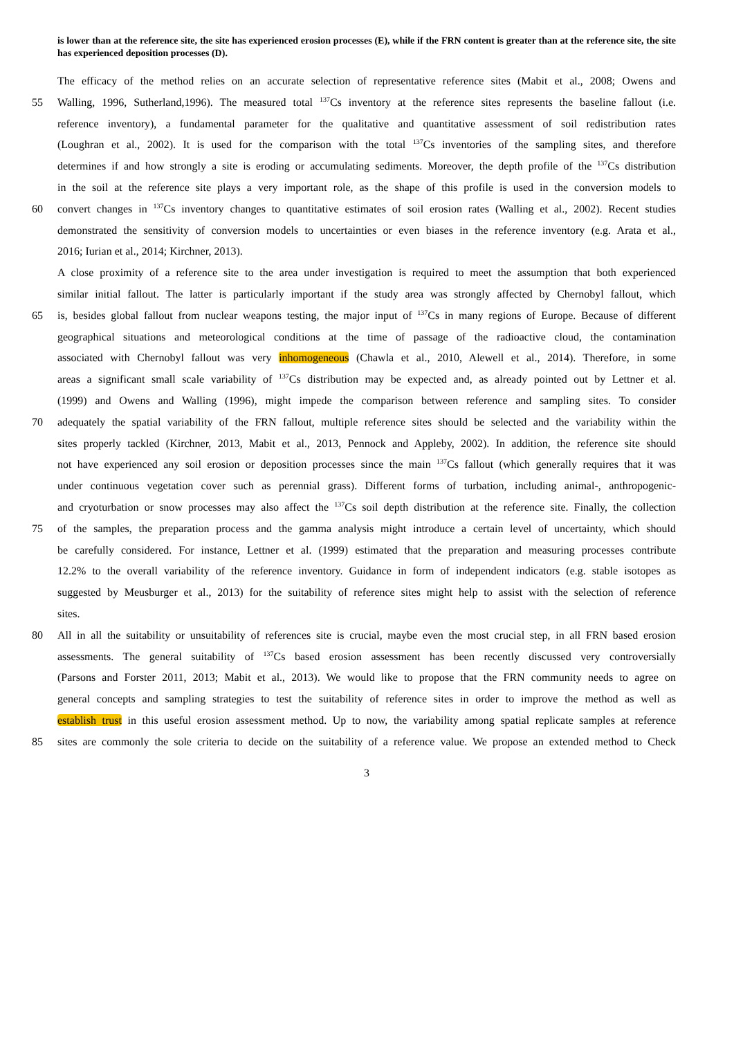is lower than at the reference site, the site has experienced erosion processes (E), while if the FRN content is greater than at the reference site, the site has experienced deposition processes (D).
The efficacy of the method relies on an accurate selection of representative reference sites (Mabit et al., 2008; Owens and
55 Walling, 1996, Sutherland,1996). The measured total <sup>137</sup>Cs inventory at the reference sites represents the baseline fallout (i.e.
reference inventory), a fundamental parameter for the qualitative and quantitative assessment of soil redistribution rates
(Loughran et al., 2002). It is used for the comparison with the total <sup>137</sup>Cs inventories of the sampling sites, and therefore
determines if and how strongly a site is eroding or accumulating sediments. Moreover, the depth profile of the <sup>137</sup>Cs distribution
in the soil at the reference site plays a very important role, as the shape of this profile is used in the conversion models to
60 convert changes in <sup>137</sup>Cs inventory changes to quantitative estimates of soil erosion rates (Walling et al., 2002). Recent studies
demonstrated the sensitivity of conversion models to uncertainties or even biases in the reference inventory (e.g. Arata et al.,
2016; Iurian et al., 2014; Kirchner, 2013).
A close proximity of a reference site to the area under investigation is required to meet the assumption that both experienced
similar initial fallout. The latter is particularly important if the study area was strongly affected by Chernobyl fallout, which
65 is, besides global fallout from nuclear weapons testing, the major input of <sup>137</sup>Cs in many regions of Europe. Because of different
geographical situations and meteorological conditions at the time of passage of the radioactive cloud, the contamination
associated with Chernobyl fallout was very inhomogeneous (Chawla et al., 2010, Alewell et al., 2014). Therefore, in some
areas a significant small scale variability of <sup>137</sup>Cs distribution may be expected and, as already pointed out by Lettner et al.
(1999) and Owens and Walling (1996), might impede the comparison between reference and sampling sites. To consider
70 adequately the spatial variability of the FRN fallout, multiple reference sites should be selected and the variability within the
sites properly tackled (Kirchner, 2013, Mabit et al., 2013, Pennock and Appleby, 2002). In addition, the reference site should
not have experienced any soil erosion or deposition processes since the main <sup>137</sup>Cs fallout (which generally requires that it was
under continuous vegetation cover such as perennial grass). Different forms of turbation, including animal-, anthropogenic-
and cryoturbation or snow processes may also affect the <sup>137</sup>Cs soil depth distribution at the reference site. Finally, the collection
75 of the samples, the preparation process and the gamma analysis might introduce a certain level of uncertainty, which should
be carefully considered. For instance, Lettner et al. (1999) estimated that the preparation and measuring processes contribute
12.2% to the overall variability of the reference inventory. Guidance in form of independent indicators (e.g. stable isotopes as
suggested by Meusburger et al., 2013) for the suitability of reference sites might help to assist with the selection of reference
sites.
80 All in all the suitability or unsuitability of references site is crucial, maybe even the most crucial step, in all FRN based erosion
assessments. The general suitability of <sup>137</sup>Cs based erosion assessment has been recently discussed very controversially
(Parsons and Forster 2011, 2013; Mabit et al., 2013). We would like to propose that the FRN community needs to agree on
general concepts and sampling strategies to test the suitability of reference sites in order to improve the method as well as
establish trust in this useful erosion assessment method. Up to now, the variability among spatial replicate samples at reference
85 sites are commonly the sole criteria to decide on the suitability of a reference value. We propose an extended method to Check
3